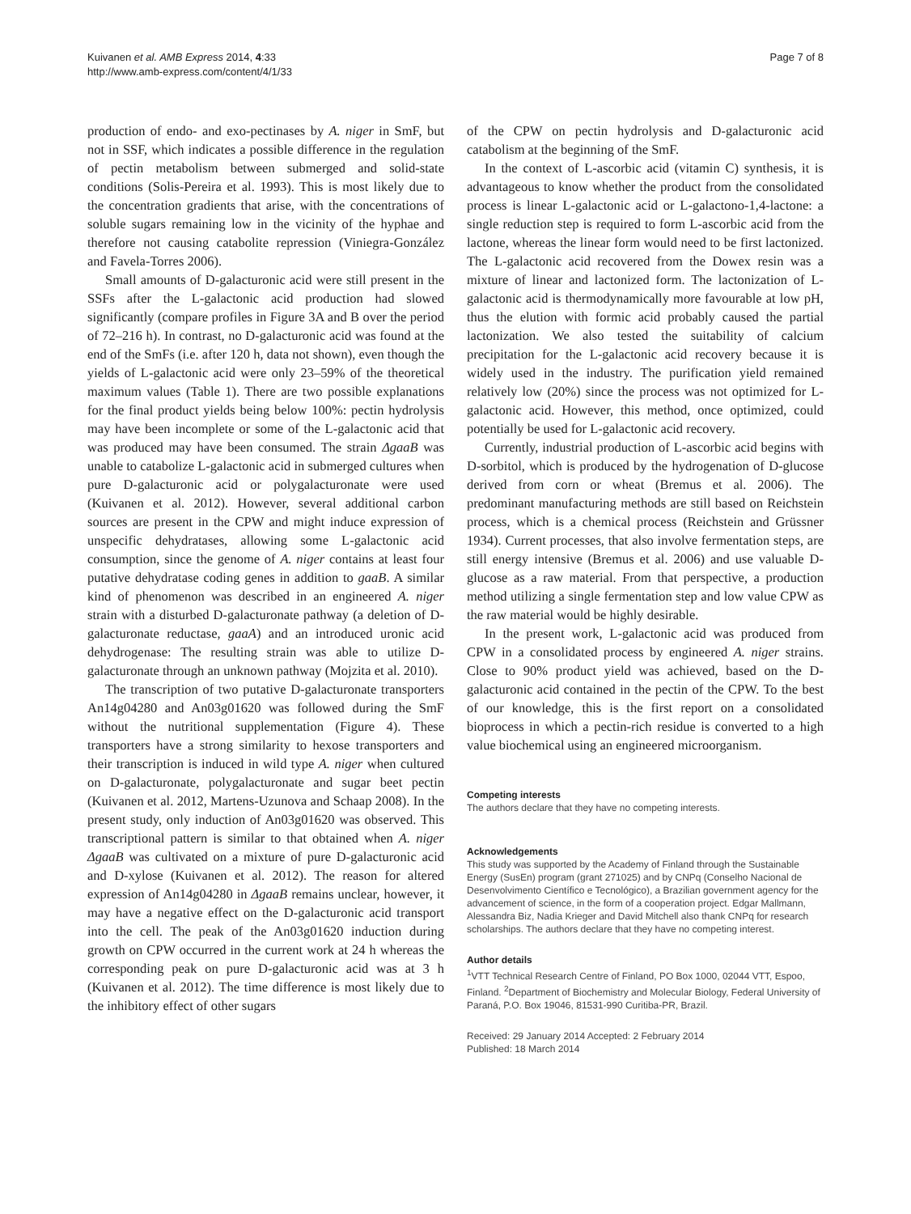Kuivanen et al. AMB Express 2014, 4:33
http://www.amb-express.com/content/4/1/33
Page 7 of 8
production of endo- and exo-pectinases by A. niger in SmF, but not in SSF, which indicates a possible difference in the regulation of pectin metabolism between submerged and solid-state conditions (Solis-Pereira et al. 1993). This is most likely due to the concentration gradients that arise, with the concentrations of soluble sugars remaining low in the vicinity of the hyphae and therefore not causing catabolite repression (Viniegra-González and Favela-Torres 2006).
Small amounts of D-galacturonic acid were still present in the SSFs after the L-galactonic acid production had slowed significantly (compare profiles in Figure 3A and B over the period of 72–216 h). In contrast, no D-galacturonic acid was found at the end of the SmFs (i.e. after 120 h, data not shown), even though the yields of L-galactonic acid were only 23–59% of the theoretical maximum values (Table 1). There are two possible explanations for the final product yields being below 100%: pectin hydrolysis may have been incomplete or some of the L-galactonic acid that was produced may have been consumed. The strain ΔgaaB was unable to catabolize L-galactonic acid in submerged cultures when pure D-galacturonic acid or polygalacturonate were used (Kuivanen et al. 2012). However, several additional carbon sources are present in the CPW and might induce expression of unspecific dehydratases, allowing some L-galactonic acid consumption, since the genome of A. niger contains at least four putative dehydratase coding genes in addition to gaaB. A similar kind of phenomenon was described in an engineered A. niger strain with a disturbed D-galacturonate pathway (a deletion of D-galacturonate reductase, gaaA) and an introduced uronic acid dehydrogenase: The resulting strain was able to utilize D-galacturonate through an unknown pathway (Mojzita et al. 2010).
The transcription of two putative D-galacturonate transporters An14g04280 and An03g01620 was followed during the SmF without the nutritional supplementation (Figure 4). These transporters have a strong similarity to hexose transporters and their transcription is induced in wild type A. niger when cultured on D-galacturonate, polygalacturonate and sugar beet pectin (Kuivanen et al. 2012, Martens-Uzunova and Schaap 2008). In the present study, only induction of An03g01620 was observed. This transcriptional pattern is similar to that obtained when A. niger ΔgaaB was cultivated on a mixture of pure D-galacturonic acid and D-xylose (Kuivanen et al. 2012). The reason for altered expression of An14g04280 in ΔgaaB remains unclear, however, it may have a negative effect on the D-galacturonic acid transport into the cell. The peak of the An03g01620 induction during growth on CPW occurred in the current work at 24 h whereas the corresponding peak on pure D-galacturonic acid was at 3 h (Kuivanen et al. 2012). The time difference is most likely due to the inhibitory effect of other sugars
of the CPW on pectin hydrolysis and D-galacturonic acid catabolism at the beginning of the SmF.
In the context of L-ascorbic acid (vitamin C) synthesis, it is advantageous to know whether the product from the consolidated process is linear L-galactonic acid or L-galactono-1,4-lactone: a single reduction step is required to form L-ascorbic acid from the lactone, whereas the linear form would need to be first lactonized. The L-galactonic acid recovered from the Dowex resin was a mixture of linear and lactonized form. The lactonization of L-galactonic acid is thermodynamically more favourable at low pH, thus the elution with formic acid probably caused the partial lactonization. We also tested the suitability of calcium precipitation for the L-galactonic acid recovery because it is widely used in the industry. The purification yield remained relatively low (20%) since the process was not optimized for L-galactonic acid. However, this method, once optimized, could potentially be used for L-galactonic acid recovery.
Currently, industrial production of L-ascorbic acid begins with D-sorbitol, which is produced by the hydrogenation of D-glucose derived from corn or wheat (Bremus et al. 2006). The predominant manufacturing methods are still based on Reichstein process, which is a chemical process (Reichstein and Grüssner 1934). Current processes, that also involve fermentation steps, are still energy intensive (Bremus et al. 2006) and use valuable D-glucose as a raw material. From that perspective, a production method utilizing a single fermentation step and low value CPW as the raw material would be highly desirable.
In the present work, L-galactonic acid was produced from CPW in a consolidated process by engineered A. niger strains. Close to 90% product yield was achieved, based on the D-galacturonic acid contained in the pectin of the CPW. To the best of our knowledge, this is the first report on a consolidated bioprocess in which a pectin-rich residue is converted to a high value biochemical using an engineered microorganism.
Competing interests
The authors declare that they have no competing interests.
Acknowledgements
This study was supported by the Academy of Finland through the Sustainable Energy (SusEn) program (grant 271025) and by CNPq (Conselho Nacional de Desenvolvimento Científico e Tecnológico), a Brazilian government agency for the advancement of science, in the form of a cooperation project. Edgar Mallmann, Alessandra Biz, Nadia Krieger and David Mitchell also thank CNPq for research scholarships. The authors declare that they have no competing interest.
Author details
<sup>1</sup> VTT Technical Research Centre of Finland, PO Box 1000, 02044 VTT, Espoo, Finland. <sup>2</sup>Department of Biochemistry and Molecular Biology, Federal University of Paraná, P.O. Box 19046, 81531-990 Curitiba-PR, Brazil.
Received: 29 January 2014 Accepted: 2 February 2014
Published: 18 March 2014